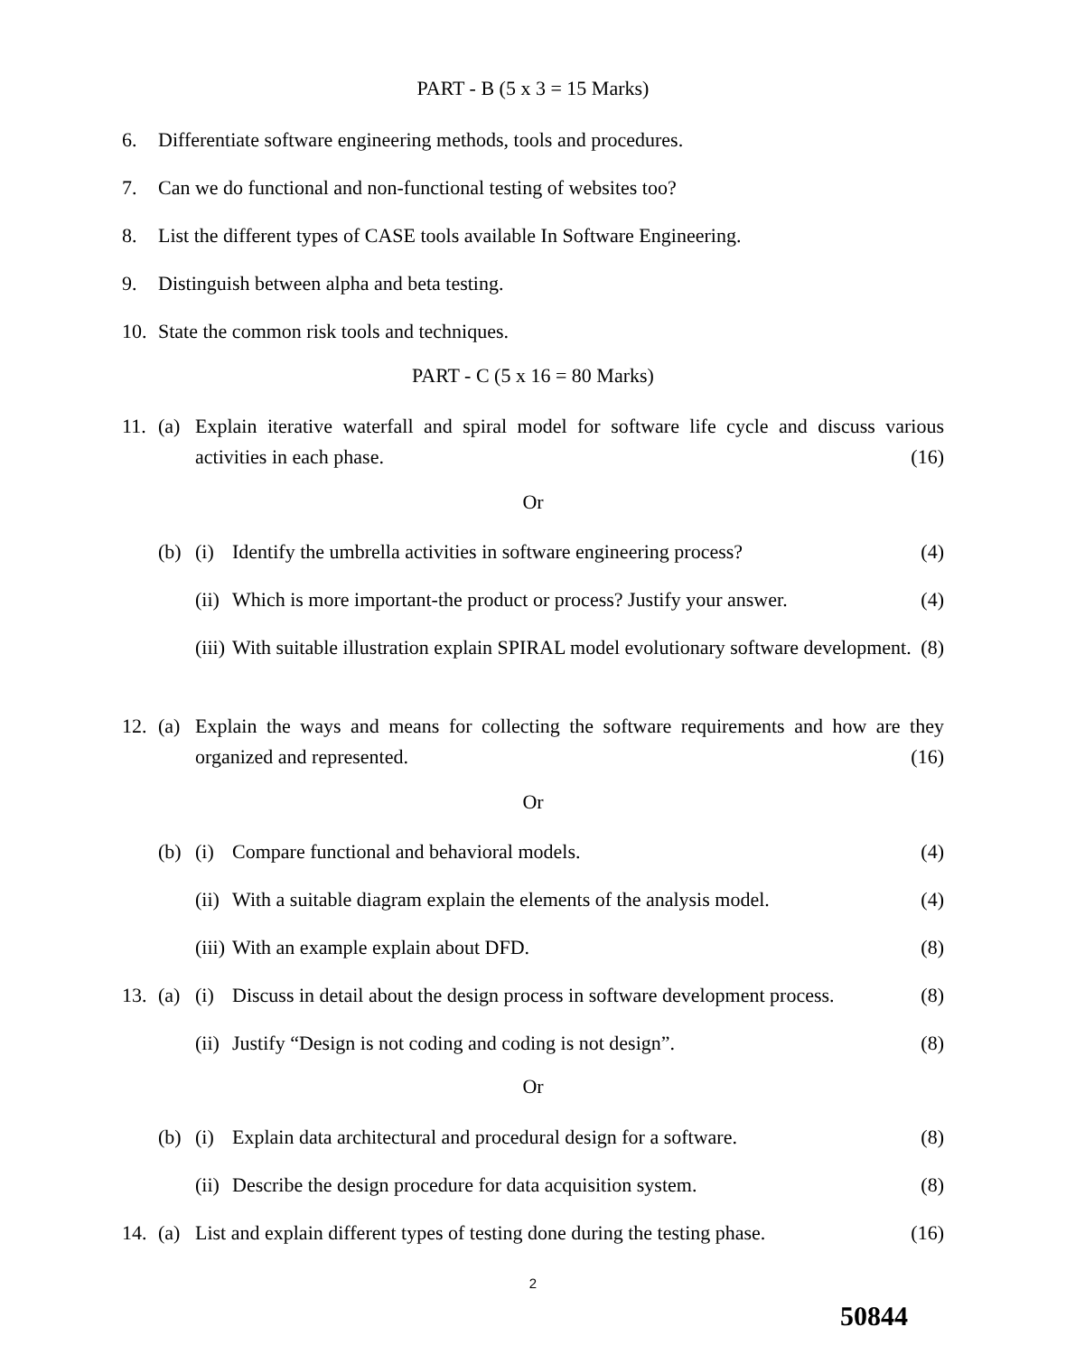PART - B (5 x 3 = 15 Marks)
6. Differentiate software engineering methods, tools and procedures.
7. Can we do functional and non-functional testing of websites too?
8. List the different types of CASE tools available In Software Engineering.
9. Distinguish between alpha and beta testing.
10. State the common risk tools and techniques.
PART - C (5 x 16 = 80 Marks)
11. (a) Explain iterative waterfall and spiral model for software life cycle and discuss various activities in each phase. (16)
Or
(b) (i) Identify the umbrella activities in software engineering process? (4)
(ii) Which is more important-the product or process? Justify your answer. (4)
(iii) With suitable illustration explain SPIRAL model evolutionary software development. (8)
12. (a) Explain the ways and means for collecting the software requirements and how are they organized and represented. (16)
Or
(b) (i) Compare functional and behavioral models. (4)
(ii) With a suitable diagram explain the elements of the analysis model. (4)
(iii) With an example explain about DFD. (8)
13. (a) (i) Discuss in detail about the design process in software development process. (8)
(ii) Justify “Design is not coding and coding is not design”. (8)
Or
(b) (i) Explain data architectural and procedural design for a software. (8)
(ii) Describe the design procedure for data acquisition system. (8)
14. (a) List and explain different types of testing done during the testing phase. (16)
2
50844